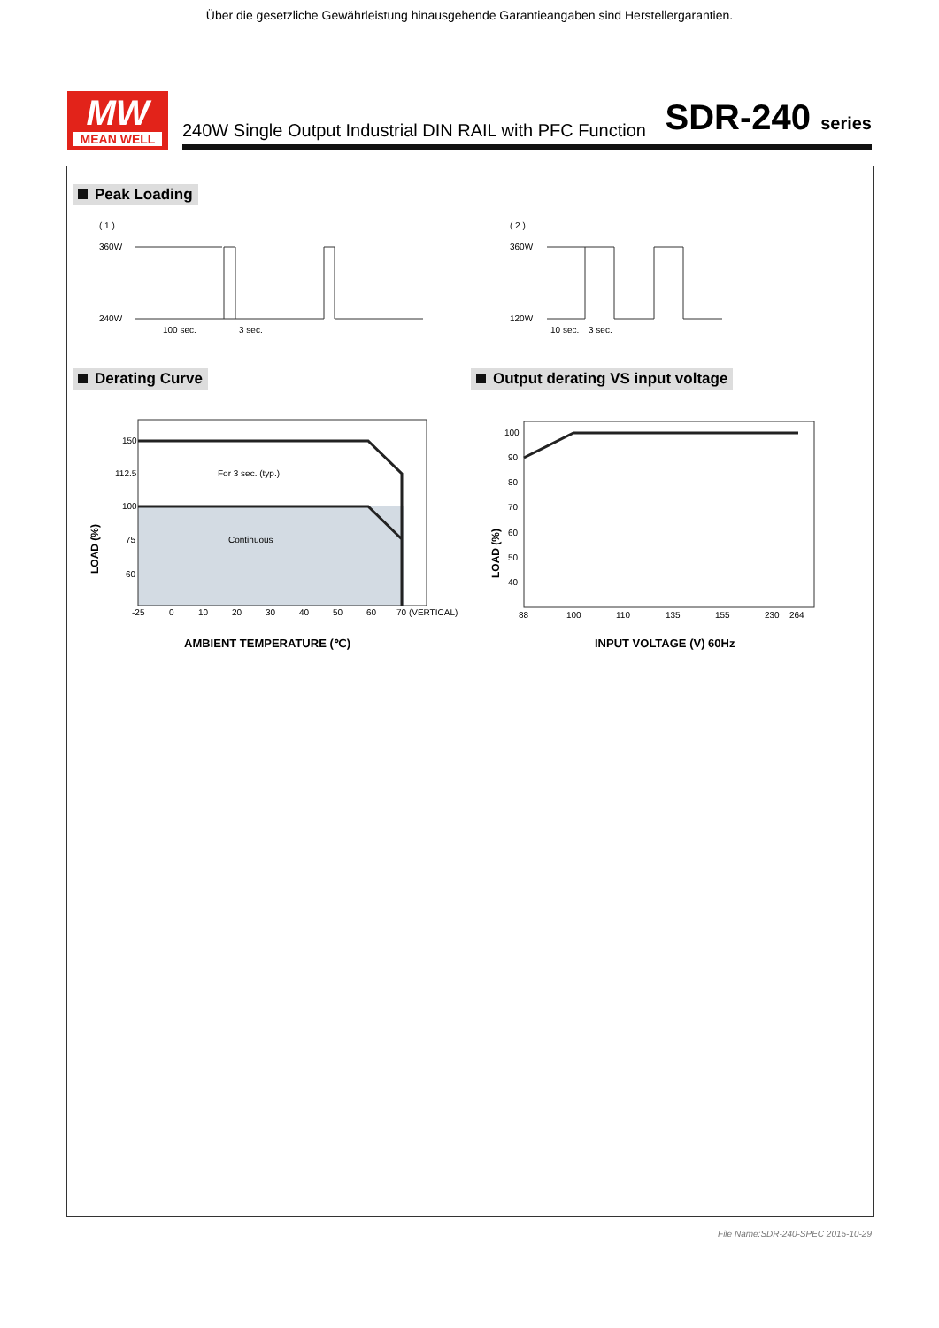Über die gesetzliche Gewährleistung hinausgehende Garantieangaben sind Herstellergarantien.
MW
MEAN WELL
240W Single Output Industrial DIN RAIL with PFC Function SDR-240 series
Peak Loading
( 1 )
360W
240W
100 sec.
3 sec.
( 2 )
360W
120W
10 sec.
3 sec.
Derating Curve
Output derating VS input voltage
150
112.5
100
75
60
For 3 sec. (typ.)
Continuous
-25
0
10
20
30
40
50
60
70 (VERTICAL)
LOAD (%)
AMBIENT TEMPERATURE (℃)
100
90
80
70
60
50
40
88
100
110
135
155
230
264
LOAD (%)
INPUT VOLTAGE (V) 60Hz
File Name:SDR-240-SPEC 2015-10-29